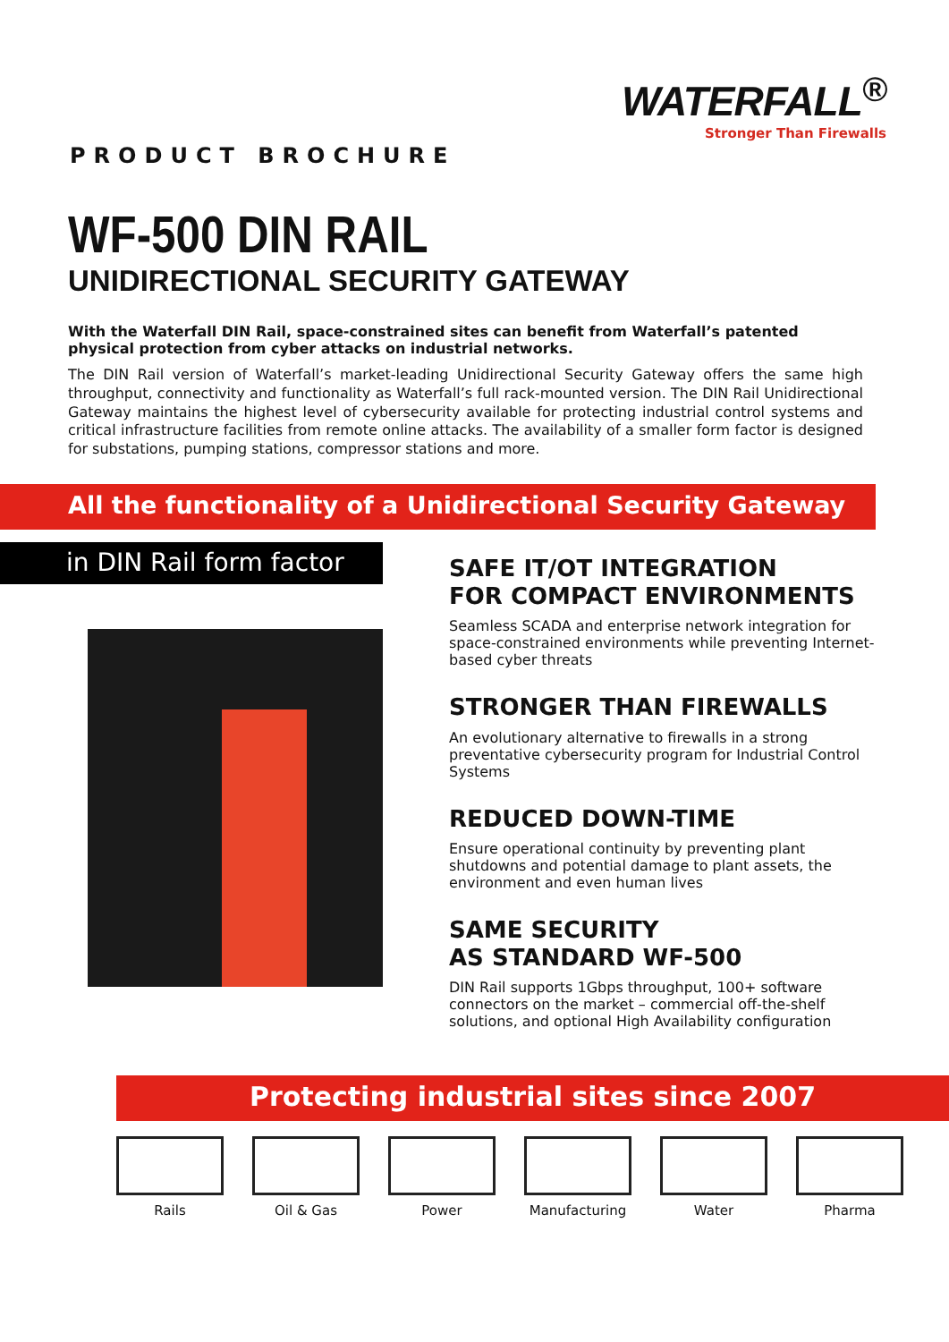WATERFALL<sup>®</sup>
Stronger Than Firewalls
PRODUCT BROCHURE
WF-500 DIN RAIL
UNIDIRECTIONAL SECURITY GATEWAY
With the Waterfall DIN Rail, space-constrained sites can benefit from Waterfall’s patented physical protection from cyber attacks on industrial networks.
The DIN Rail version of Waterfall’s market-leading Unidirectional Security Gateway offers the same high throughput, connectivity and functionality as Waterfall’s full rack-mounted version. The DIN Rail Unidirectional Gateway maintains the highest level of cybersecurity available for protecting industrial control systems and critical infrastructure facilities from remote online attacks. The availability of a smaller form factor is designed for substations, pumping stations, compressor stations and more.
All the functionality of a Unidirectional Security Gateway
in DIN Rail form factor
SAFE IT/OT INTEGRATION
FOR COMPACT ENVIRONMENTS
Seamless SCADA and enterprise network integration for space-constrained environments while preventing Internet-based cyber threats
STRONGER THAN FIREWALLS
An evolutionary alternative to firewalls in a strong preventative cybersecurity program for Industrial Control Systems
REDUCED DOWN-TIME
Ensure operational continuity by preventing plant shutdowns and potential damage to plant assets, the environment and even human lives
SAME SECURITY
AS STANDARD WF-500
DIN Rail supports 1Gbps throughput, 100+ software connectors on the market – commercial off-the-shelf solutions, and optional High Availability configuration
Protecting industrial sites since 2007
Rails Oil & Gas Power Manufacturing Water Pharma